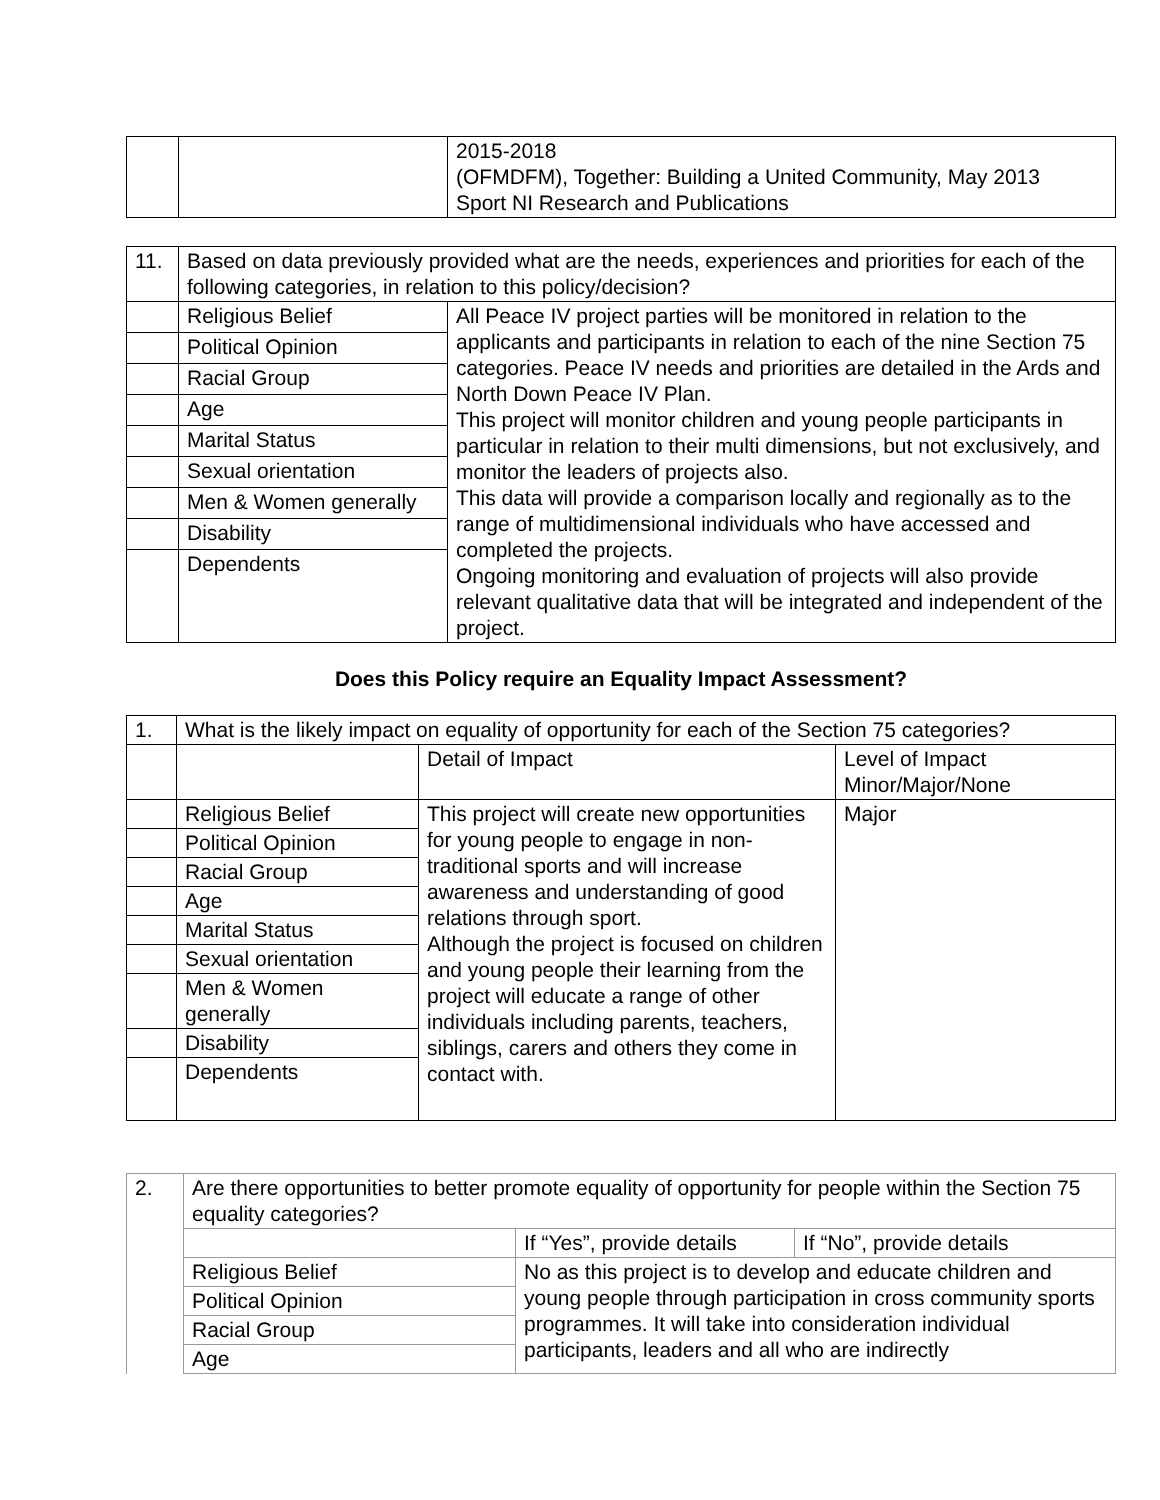| | | 2015-2018 (OFMDFM), Together: Building a United Community, May 2013 Sport NI Research and Publications |
| 11. | Based on data previously provided what are the needs, experiences and priorities for each of the following categories, in relation to this policy/decision? | |
| | Religious Belief | All Peace IV project parties will be monitored in relation to the applicants and participants in relation to each of the nine Section 75 categories. Peace IV needs and priorities are detailed in the Ards and North Down Peace IV Plan. This project will monitor children and young people participants in particular in relation to their multi dimensions, but not exclusively, and monitor the leaders of projects also. This data will provide a comparison locally and regionally as to the range of multidimensional individuals who have accessed and completed the projects. Ongoing monitoring and evaluation of projects will also provide relevant qualitative data that will be integrated and independent of the project. |
| | Political Opinion | |
| | Racial Group | |
| | Age | |
| | Marital Status | |
| | Sexual orientation | |
| | Men & Women generally | |
| | Disability | |
| | Dependents | |
Does this Policy require an Equality Impact Assessment?
| 1. | What is the likely impact on equality of opportunity for each of the Section 75 categories? | | |
| | | Detail of Impact | Level of Impact Minor/Major/None |
| | Religious Belief | This project will create new opportunities for young people to engage in non-traditional sports and will increase awareness and understanding of good relations through sport. Although the project is focused on children and young people their learning from the project will educate a range of other individuals including parents, teachers, siblings, carers and others they come in contact with. | Major |
| | Political Opinion | | |
| | Racial Group | | |
| | Age | | |
| | Marital Status | | |
| | Sexual orientation | | |
| | Men & Women generally | | |
| | Disability | | |
| | Dependents | | |
| 2. | Are there opportunities to better promote equality of opportunity for people within the Section 75 equality categories? | | |
| | | If “Yes”, provide details | If “No”, provide details |
| | Religious Belief | No as this project is to develop and educate children and young people through participation in cross community sports programmes. It will take into consideration individual participants, leaders and all who are indirectly | |
| | Political Opinion | | |
| | Racial Group | | |
| | Age | | |